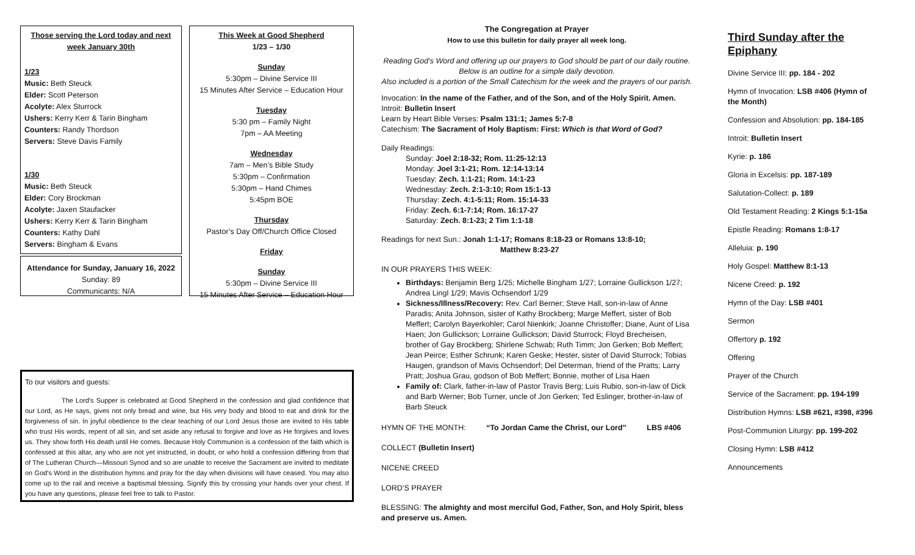Those serving the Lord today and next week January 30th
1/23
Music: Beth Steuck
Elder: Scott Peterson
Acolyte: Alex Sturrock
Ushers: Kerry Kerr & Tarin Bingham
Counters: Randy Thordson
Servers: Steve Davis Family
1/30
Music: Beth Steuck
Elder: Cory Brockman
Acolyte: Jaxen Staufacker
Ushers: Kerry Kerr & Tarin Bingham
Counters: Kathy Dahl
Servers: Bingham & Evans
Attendance for Sunday, January 16, 2022
Sunday: 89
Communicants: N/A
This Week at Good Shepherd
1/23 – 1/30
Sunday
5:30pm – Divine Service III
15 Minutes After Service – Education Hour
Tuesday
5:30 pm – Family Night
7pm – AA Meeting
Wednesday
7am – Men’s Bible Study
5:30pm – Confirmation
5:30pm – Hand Chimes
5:45pm BOE
Thursday
Pastor’s Day Off/Church Office Closed
Friday
Sunday
5:30pm – Divine Service III
15 Minutes After Service – Education Hour
To our visitors and guests:
The Lord's Supper is celebrated at Good Shepherd in the confession and glad confidence that our Lord, as He says, gives not only bread and wine, but His very body and blood to eat and drink for the forgiveness of sin. In joyful obedience to the clear teaching of our Lord Jesus those are invited to His table who trust His words, repent of all sin, and set aside any refusal to forgive and love as He forgives and loves us. They show forth His death until He comes. Because Holy Communion is a confession of the faith which is confessed at this altar, any who are not yet instructed, in doubt, or who hold a confession differing from that of The Lutheran Church—Missouri Synod and so are unable to receive the Sacrament are invited to meditate on God's Word in the distribution hymns and pray for the day when divisions will have ceased. You may also come up to the rail and receive a baptismal blessing. Signify this by crossing your hands over your chest. If you have any questions, please feel free to talk to Pastor.
The Congregation at Prayer
How to use this bulletin for daily prayer all week long.
Reading God’s Word and offering up our prayers to God should be part of our daily routine. Below is an outline for a simple daily devotion.
Also included is a portion of the Small Catechism for the week and the prayers of our parish.
Invocation: In the name of the Father, and of the Son, and of the Holy Spirit. Amen.
Introit: Bulletin Insert
Learn by Heart Bible Verses: Psalm 131:1; James 5:7-8
Catechism: The Sacrament of Holy Baptism: First: Which is that Word of God?
Daily Readings:
Sunday: Joel 2:18-32; Rom. 11:25-12:13
Monday: Joel 3:1-21; Rom. 12:14-13:14
Tuesday: Zech. 1:1-21; Rom. 14:1-23
Wednesday: Zech. 2:1-3:10; Rom 15:1-13
Thursday: Zech. 4:1-5:11; Rom. 15:14-33
Friday: Zech. 6:1-7:14; Rom. 16:17-27
Saturday: Zech. 8:1-23; 2 Tim 1:1-18
Readings for next Sun.: Jonah 1:1-17; Romans 8:18-23 or Romans 13:8-10;
Matthew 8:23-27
IN OUR PRAYERS THIS WEEK:
Birthdays: Benjamin Berg 1/25; Michelle Bingham 1/27; Lorraine Gullickson 1/27; Andrea Lingl 1/29; Mavis Ochsendorf 1/29
Sickness/Illness/Recovery: Rev. Carl Berner; Steve Hall, son-in-law of Anne Paradis; Anita Johnson, sister of Kathy Brockberg; Marge Meffert, sister of Bob Meffert; Carolyn Bayerkohler; Carol Nienkirk; Joanne Christoffer; Diane, Aunt of Lisa Haen; Jon Gullickson; Lorraine Gullickson; David Sturrock; Floyd Brecheisen, brother of Gay Brockberg; Shirlene Schwab; Ruth Timm; Jon Gerken; Bob Meffert; Jean Peirce; Esther Schrunk; Karen Geske; Hester, sister of David Sturrock; Tobias Haugen, grandson of Mavis Ochsendorf; Del Determan, friend of the Pratts; Larry Pratt; Joshua Grau, godson of Bob Meffert; Bonnie, mother of Lisa Haen
Family of: Clark, father-in-law of Pastor Travis Berg; Luis Rubio, son-in-law of Dick and Barb Werner; Bob Turner, uncle of Jon Gerken; Ted Eslinger, brother-in-law of Barb Steuck
HYMN OF THE MONTH: “To Jordan Came the Christ, our Lord” LBS #406
COLLECT (Bulletin Insert)
NICENE CREED
LORD’S PRAYER
BLESSING: The almighty and most merciful God, Father, Son, and Holy Spirit, bless and preserve us. Amen.
Third Sunday after the Epiphany
Divine Service III: pp. 184 - 202
Hymn of Invocation: LSB #406 (Hymn of the Month)
Confession and Absolution: pp. 184-185
Introit: Bulletin Insert
Kyrie: p. 186
Gloria in Excelsis: pp. 187-189
Salutation-Collect: p. 189
Old Testament Reading: 2 Kings 5:1-15a
Epistle Reading: Romans 1:8-17
Alleluia: p. 190
Holy Gospel: Matthew 8:1-13
Nicene Creed: p. 192
Hymn of the Day: LSB #401
Sermon
Offertory p. 192
Offering
Prayer of the Church
Service of the Sacrament: pp. 194-199
Distribution Hymns: LSB #621, #398, #396
Post-Communion Liturgy: pp. 199-202
Closing Hymn: LSB #412
Announcements